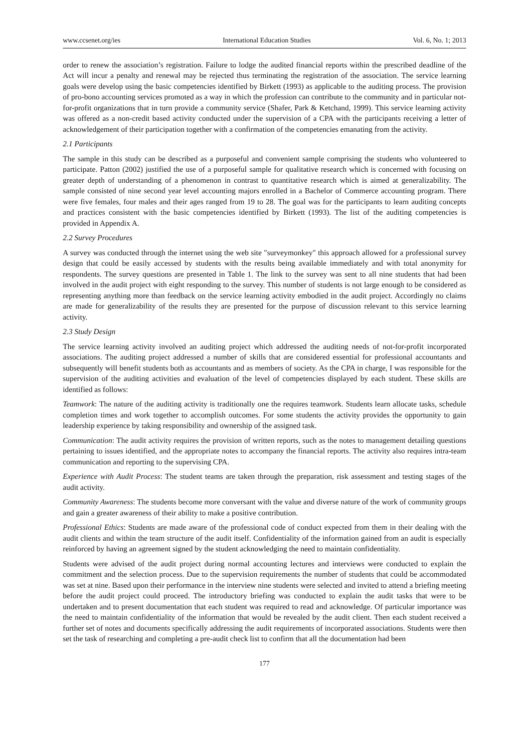www.ccsenet.org/ies International Education Studies Vol. 6, No. 1; 2013
order to renew the association’s registration. Failure to lodge the audited financial reports within the prescribed deadline of the Act will incur a penalty and renewal may be rejected thus terminating the registration of the association. The service learning goals were develop using the basic competencies identified by Birkett (1993) as applicable to the auditing process. The provision of pro-bono accounting services promoted as a way in which the profession can contribute to the community and in particular not-for-profit organizations that in turn provide a community service (Shafer, Park & Ketchand, 1999). This service learning activity was offered as a non-credit based activity conducted under the supervision of a CPA with the participants receiving a letter of acknowledgement of their participation together with a confirmation of the competencies emanating from the activity.
2.1 Participants
The sample in this study can be described as a purposeful and convenient sample comprising the students who volunteered to participate. Patton (2002) justified the use of a purposeful sample for qualitative research which is concerned with focusing on greater depth of understanding of a phenomenon in contrast to quantitative research which is aimed at generalizability. The sample consisted of nine second year level accounting majors enrolled in a Bachelor of Commerce accounting program. There were five females, four males and their ages ranged from 19 to 28. The goal was for the participants to learn auditing concepts and practices consistent with the basic competencies identified by Birkett (1993). The list of the auditing competencies is provided in Appendix A.
2.2 Survey Procedures
A survey was conducted through the internet using the web site "surveymonkey" this approach allowed for a professional survey design that could be easily accessed by students with the results being available immediately and with total anonymity for respondents. The survey questions are presented in Table 1. The link to the survey was sent to all nine students that had been involved in the audit project with eight responding to the survey. This number of students is not large enough to be considered as representing anything more than feedback on the service learning activity embodied in the audit project. Accordingly no claims are made for generalizability of the results they are presented for the purpose of discussion relevant to this service learning activity.
2.3 Study Design
The service learning activity involved an auditing project which addressed the auditing needs of not-for-profit incorporated associations. The auditing project addressed a number of skills that are considered essential for professional accountants and subsequently will benefit students both as accountants and as members of society. As the CPA in charge, I was responsible for the supervision of the auditing activities and evaluation of the level of competencies displayed by each student. These skills are identified as follows:
Teamwork: The nature of the auditing activity is traditionally one the requires teamwork. Students learn allocate tasks, schedule completion times and work together to accomplish outcomes. For some students the activity provides the opportunity to gain leadership experience by taking responsibility and ownership of the assigned task.
Communication: The audit activity requires the provision of written reports, such as the notes to management detailing questions pertaining to issues identified, and the appropriate notes to accompany the financial reports. The activity also requires intra-team communication and reporting to the supervising CPA.
Experience with Audit Process: The student teams are taken through the preparation, risk assessment and testing stages of the audit activity.
Community Awareness: The students become more conversant with the value and diverse nature of the work of community groups and gain a greater awareness of their ability to make a positive contribution.
Professional Ethics: Students are made aware of the professional code of conduct expected from them in their dealing with the audit clients and within the team structure of the audit itself. Confidentiality of the information gained from an audit is especially reinforced by having an agreement signed by the student acknowledging the need to maintain confidentiality.
Students were advised of the audit project during normal accounting lectures and interviews were conducted to explain the commitment and the selection process. Due to the supervision requirements the number of students that could be accommodated was set at nine. Based upon their performance in the interview nine students were selected and invited to attend a briefing meeting before the audit project could proceed. The introductory briefing was conducted to explain the audit tasks that were to be undertaken and to present documentation that each student was required to read and acknowledge. Of particular importance was the need to maintain confidentiality of the information that would be revealed by the audit client. Then each student received a further set of notes and documents specifically addressing the audit requirements of incorporated associations. Students were then set the task of researching and completing a pre-audit check list to confirm that all the documentation had been
177